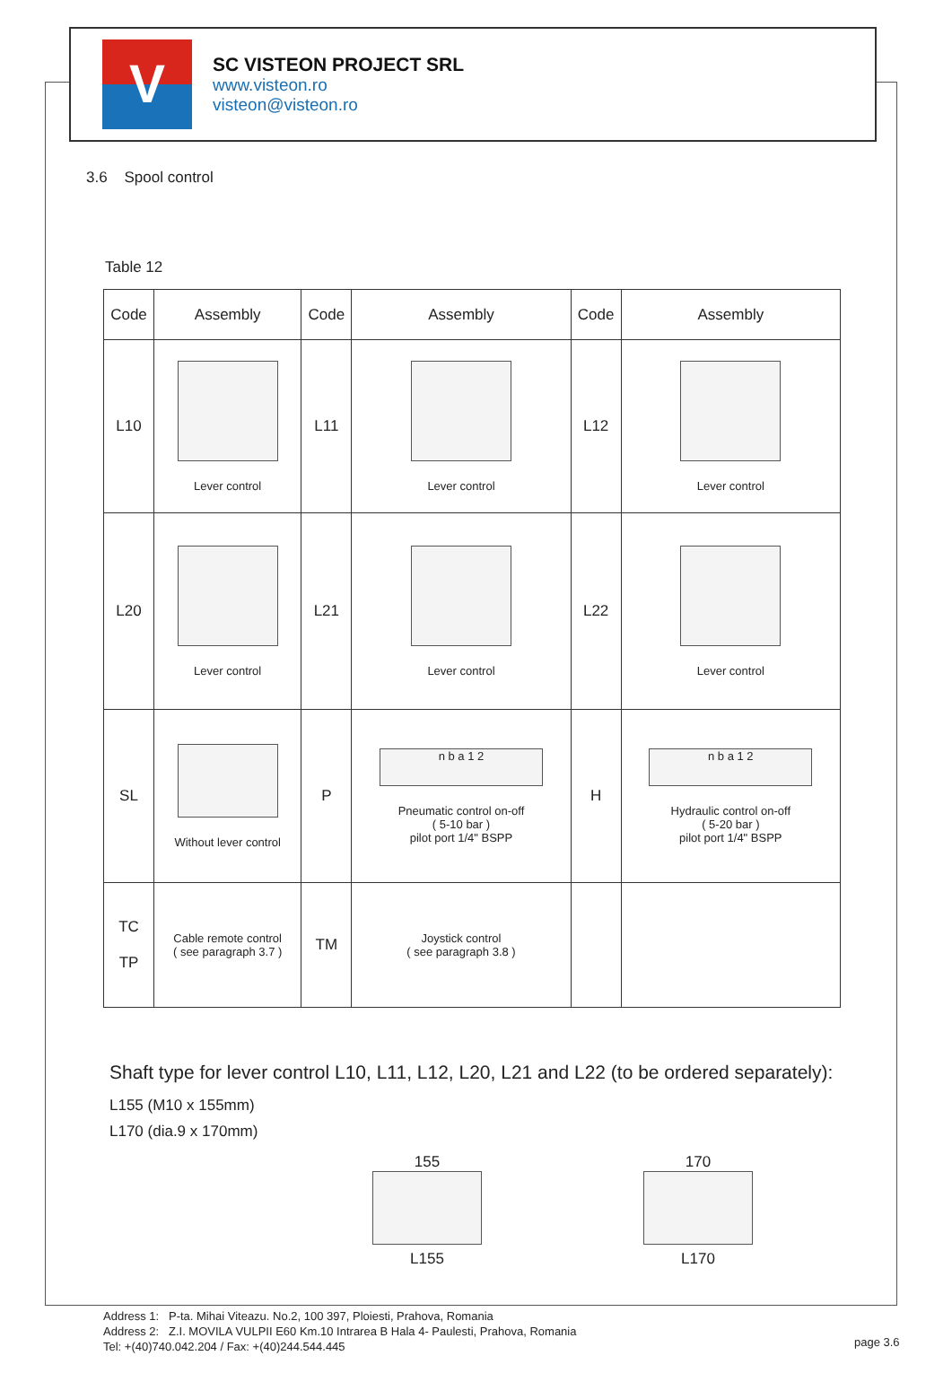V
SC VISTEON PROJECT SRL
www.visteon.ro
visteon@visteon.ro
3.6 Spool control
Table 12
| Code | Assembly | Code | Assembly | Code | Assembly |
| --- | --- | --- | --- | --- | --- |
| L10 | Lever control | L11 | Lever control | L12 | Lever control |
| L20 | Lever control | L21 | Lever control | L22 | Lever control |
| SL | Without lever control | P | n b a 1 2 Pneumatic control on-off ( 5-10 bar ) pilot port 1/4" BSPP | H | n b a 1 2 Hydraulic control on-off ( 5-20 bar ) pilot port 1/4" BSPP |
| TC TP | Cable remote control ( see paragraph 3.7 ) | TM | Joystick control ( see paragraph 3.8 ) | | |
Shaft type for lever control L10, L11, L12, L20, L21 and L22 (to be ordered separately):
L155 (M10 x 155mm)
L170 (dia.9 x 170mm)
155
L155
170
L170
Address 1: P-ta. Mihai Viteazu. No.2, 100 397, Ploiesti, Prahova, Romania
Address 2: Z.I. MOVILA VULPII E60 Km.10 Intrarea B Hala 4- Paulesti, Prahova, Romania
Tel: +(40)740.042.204 / Fax: +(40)244.544.445
page 3.6